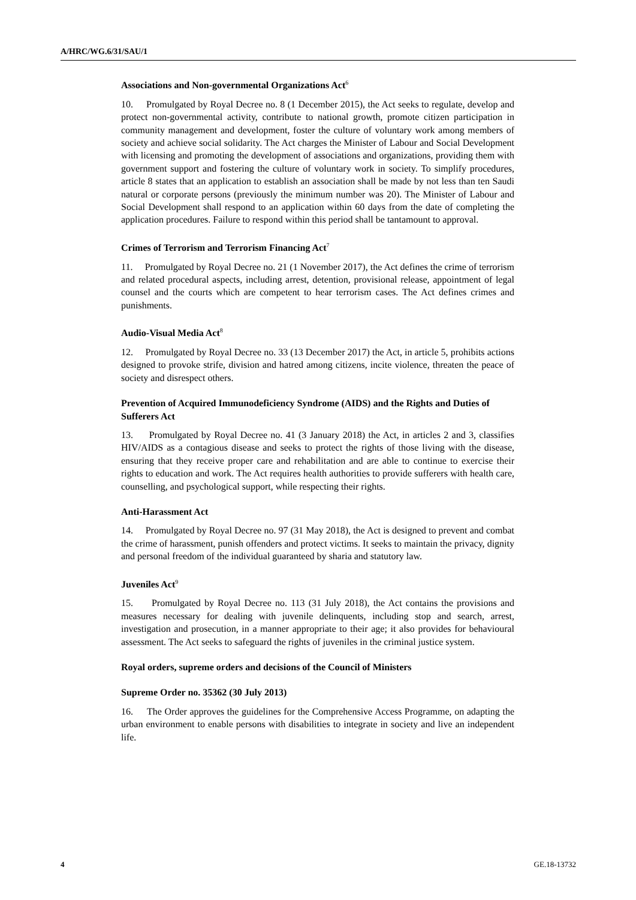A/HRC/WG.6/31/SAU/1
Associations and Non-governmental Organizations Act<sup>6</sup>
10. Promulgated by Royal Decree no. 8 (1 December 2015), the Act seeks to regulate, develop and protect non-governmental activity, contribute to national growth, promote citizen participation in community management and development, foster the culture of voluntary work among members of society and achieve social solidarity. The Act charges the Minister of Labour and Social Development with licensing and promoting the development of associations and organizations, providing them with government support and fostering the culture of voluntary work in society. To simplify procedures, article 8 states that an application to establish an association shall be made by not less than ten Saudi natural or corporate persons (previously the minimum number was 20). The Minister of Labour and Social Development shall respond to an application within 60 days from the date of completing the application procedures. Failure to respond within this period shall be tantamount to approval.
Crimes of Terrorism and Terrorism Financing Act<sup>7</sup>
11. Promulgated by Royal Decree no. 21 (1 November 2017), the Act defines the crime of terrorism and related procedural aspects, including arrest, detention, provisional release, appointment of legal counsel and the courts which are competent to hear terrorism cases. The Act defines crimes and punishments.
Audio-Visual Media Act<sup>8</sup>
12. Promulgated by Royal Decree no. 33 (13 December 2017) the Act, in article 5, prohibits actions designed to provoke strife, division and hatred among citizens, incite violence, threaten the peace of society and disrespect others.
Prevention of Acquired Immunodeficiency Syndrome (AIDS) and the Rights and Duties of Sufferers Act
13. Promulgated by Royal Decree no. 41 (3 January 2018) the Act, in articles 2 and 3, classifies HIV/AIDS as a contagious disease and seeks to protect the rights of those living with the disease, ensuring that they receive proper care and rehabilitation and are able to continue to exercise their rights to education and work. The Act requires health authorities to provide sufferers with health care, counselling, and psychological support, while respecting their rights.
Anti-Harassment Act
14. Promulgated by Royal Decree no. 97 (31 May 2018), the Act is designed to prevent and combat the crime of harassment, punish offenders and protect victims. It seeks to maintain the privacy, dignity and personal freedom of the individual guaranteed by sharia and statutory law.
Juveniles Act<sup>9</sup>
15. Promulgated by Royal Decree no. 113 (31 July 2018), the Act contains the provisions and measures necessary for dealing with juvenile delinquents, including stop and search, arrest, investigation and prosecution, in a manner appropriate to their age; it also provides for behavioural assessment. The Act seeks to safeguard the rights of juveniles in the criminal justice system.
Royal orders, supreme orders and decisions of the Council of Ministers
Supreme Order no. 35362 (30 July 2013)
16. The Order approves the guidelines for the Comprehensive Access Programme, on adapting the urban environment to enable persons with disabilities to integrate in society and live an independent life.
4 GE.18-13732